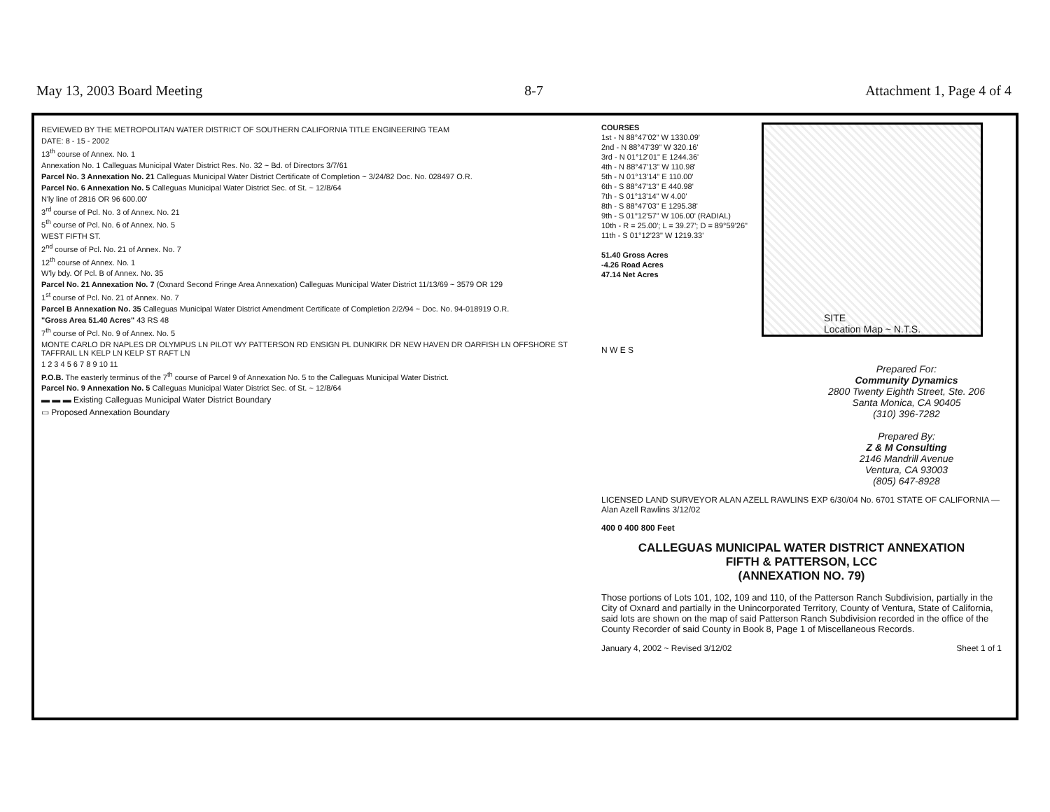May 13, 2003 Board Meeting 8-7 Attachment 1, Page 4 of 4
REVIEWED BY THE METROPOLITAN WATER DISTRICT OF SOUTHERN CALIFORNIA TITLE ENGINEERING TEAM
DATE: 8 - 15 - 2002
13<sup>th</sup> course of Annex. No. 1
Annexation No. 1 Calleguas Municipal Water District Res. No. 32 ~ Bd. of Directors 3/7/61
Parcel No. 3 Annexation No. 21 Calleguas Municipal Water District Certificate of Completion ~ 3/24/82 Doc. No. 028497 O.R.
Parcel No. 6 Annexation No. 5 Calleguas Municipal Water District Sec. of St. ~ 12/8/64
N'ly line of 2816 OR 96 600.00'
3<sup>rd</sup> course of Pcl. No. 3 of Annex. No. 21
5<sup>th</sup> course of Pcl. No. 6 of Annex. No. 5
WEST FIFTH ST.
2<sup>nd</sup> course of Pcl. No. 21 of Annex. No. 7
12<sup>th</sup> course of Annex. No. 1
W'ly bdy. Of Pcl. B of Annex. No. 35
Parcel No. 21 Annexation No. 7 (Oxnard Second Fringe Area Annexation) Calleguas Municipal Water District 11/13/69 ~ 3579 OR 129
1<sup>st</sup> course of Pcl. No. 21 of Annex. No. 7
Parcel B Annexation No. 35 Calleguas Municipal Water District Amendment Certificate of Completion 2/2/94 ~ Doc. No. 94-018919 O.R.
"Gross Area 51.40 Acres" 43 RS 48
7<sup>th</sup> course of Pcl. No. 9 of Annex. No. 5
MONTE CARLO DR NAPLES DR OLYMPUS LN PILOT WY PATTERSON RD ENSIGN PL DUNKIRK DR NEW HAVEN DR OARFISH LN OFFSHORE ST TAFFRAIL LN KELP LN KELP ST RAFT LN
1 2 3 4 5 6 7 8 9 10 11
P.O.B. The easterly terminus of the 7<sup>th</sup> course of Parcel 9 of Annexation No. 5 to the Calleguas Municipal Water District.
Parcel No. 9 Annexation No. 5 Calleguas Municipal Water District Sec. of St. ~ 12/8/64
▬ ▬ ▬ Existing Calleguas Municipal Water District Boundary
▭ Proposed Annexation Boundary
COURSES
1st - N 88°47'02" W 1330.09'
2nd - N 88°47'39" W 320.16'
3rd - N 01°12'01" E 1244.36'
4th - N 88°47'13" W 110.98'
5th - N 01°13'14" E 110.00'
6th - S 88°47'13" E 440.98'
7th - S 01°13'14" W 4.00'
8th - S 88°47'03" E 1295.38'
9th - S 01°12'57" W 106.00' (RADIAL)
10th - R = 25.00'; L = 39.27'; D = 89°59'26"
11th - S 01°12'23" W 1219.33'
51.40 Gross Acres
-4.26 Road Acres
47.14 Net Acres
SITE
Location Map ~ N.T.S.
N W E S
Prepared For:
Community Dynamics
2800 Twenty Eighth Street, Ste. 206
Santa Monica, CA 90405
(310) 396-7282
Prepared By:
Z & M Consulting
2146 Mandrill Avenue
Ventura, CA 93003
(805) 647-8928
LICENSED LAND SURVEYOR ALAN AZELL RAWLINS EXP 6/30/04 No. 6701 STATE OF CALIFORNIA — Alan Azell Rawlins 3/12/02
400 0 400 800 Feet
CALLEGUAS MUNICIPAL WATER DISTRICT ANNEXATION
FIFTH & PATTERSON, LCC
(ANNEXATION NO. 79)
Those portions of Lots 101, 102, 109 and 110, of the Patterson Ranch Subdivision, partially in the City of Oxnard and partially in the Unincorporated Territory, County of Ventura, State of California, said lots are shown on the map of said Patterson Ranch Subdivision recorded in the office of the County Recorder of said County in Book 8, Page 1 of Miscellaneous Records.
January 4, 2002 ~ Revised 3/12/02 Sheet 1 of 1